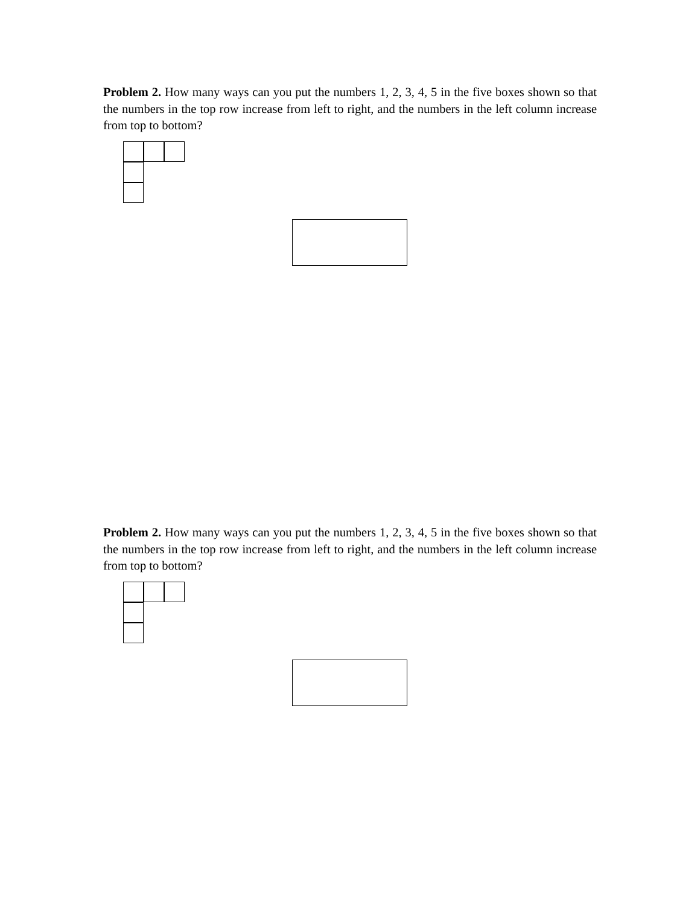Problem 2. How many ways can you put the numbers 1, 2, 3, 4, 5 in the five boxes shown so that the numbers in the top row increase from left to right, and the numbers in the left column increase from top to bottom?
Problem 2. How many ways can you put the numbers 1, 2, 3, 4, 5 in the five boxes shown so that the numbers in the top row increase from left to right, and the numbers in the left column increase from top to bottom?